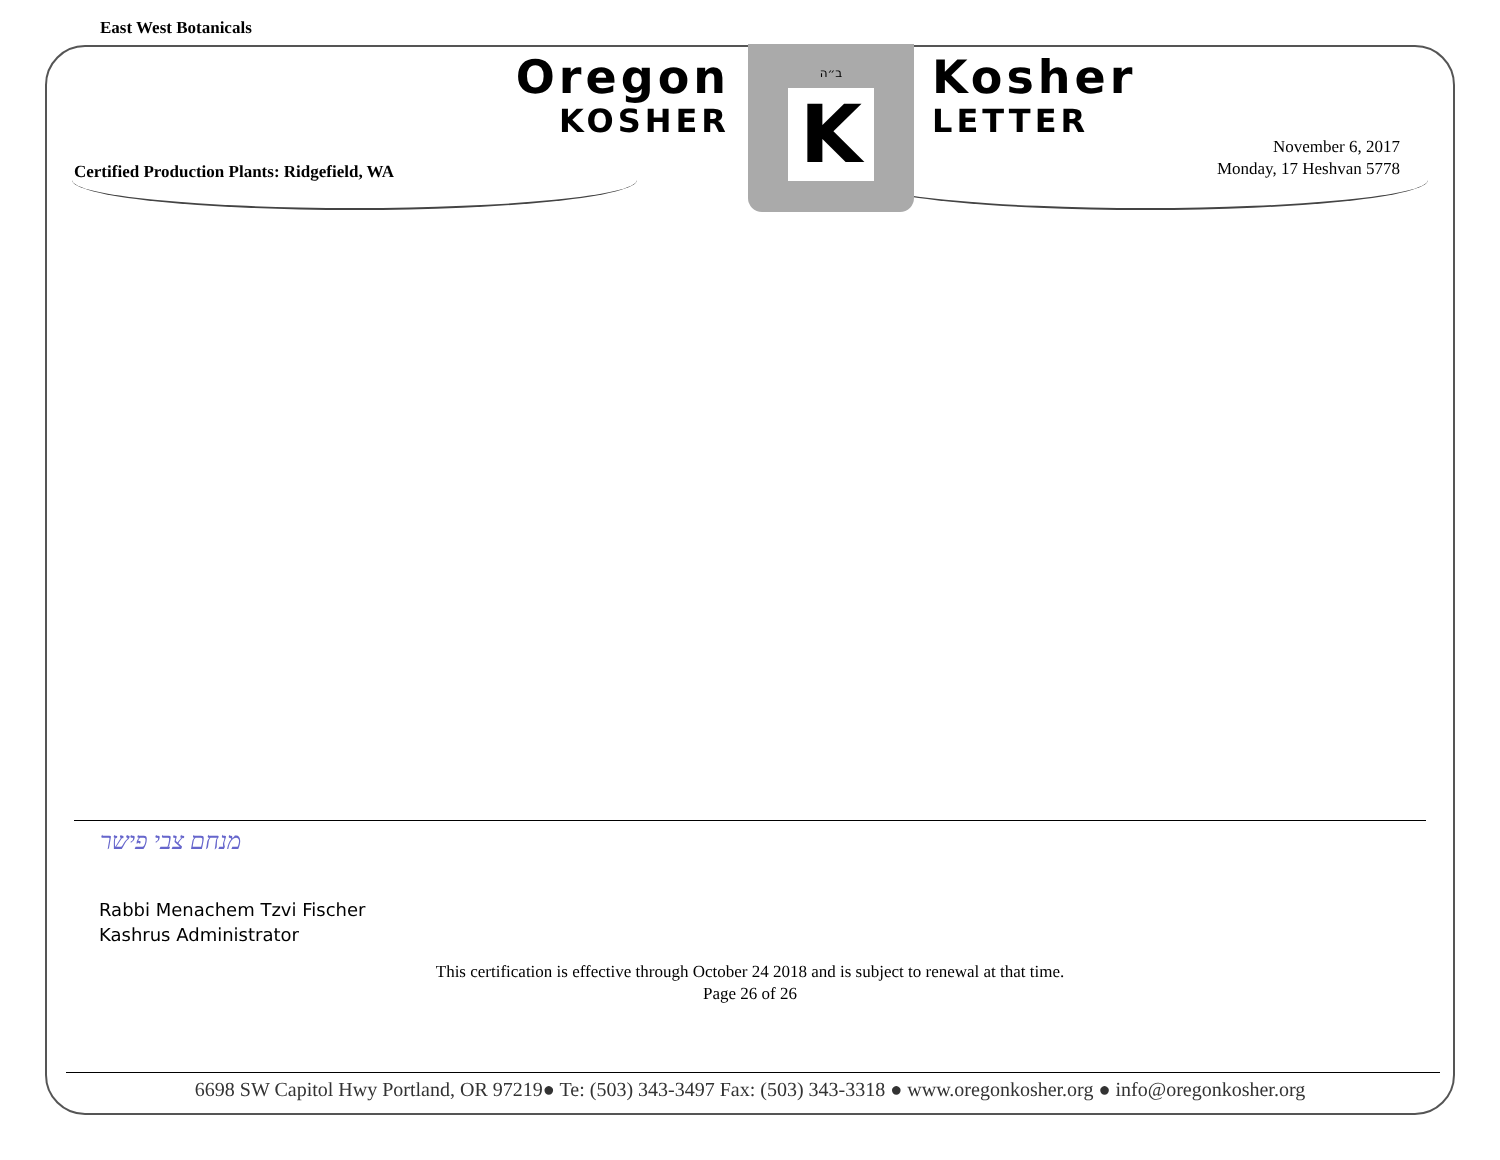East West Botanicals
Certified Production Plants: Ridgefield, WA
Oregon
KOSHER
ב״ה
K
Kosher
LETTER
November 6, 2017
Monday, 17 Heshvan 5778
מנחם צבי פישר
Rabbi Menachem Tzvi Fischer
Kashrus Administrator
This certification is effective through October 24 2018 and is subject to renewal at that time.
Page 26 of 26
6698 SW Capitol Hwy Portland, OR 97219● Te: (503) 343-3497 Fax: (503) 343-3318 ● www.oregonkosher.org ● info@oregonkosher.org